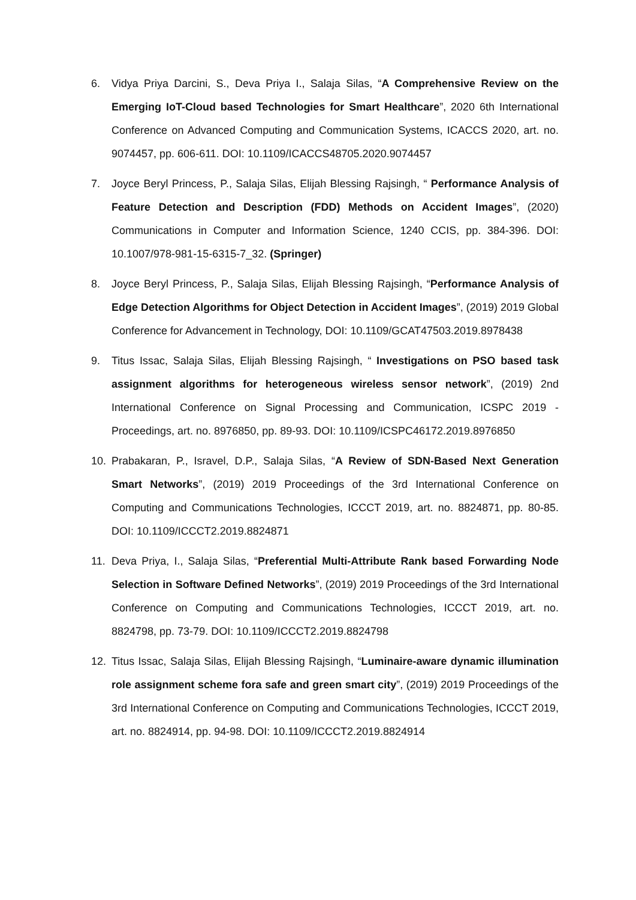6. Vidya Priya Darcini, S., Deva Priya I., Salaja Silas, “A Comprehensive Review on the Emerging IoT-Cloud based Technologies for Smart Healthcare”, 2020 6th International Conference on Advanced Computing and Communication Systems, ICACCS 2020, art. no. 9074457, pp. 606-611. DOI: 10.1109/ICACCS48705.2020.9074457
7. Joyce Beryl Princess, P., Salaja Silas, Elijah Blessing Rajsingh, “ Performance Analysis of Feature Detection and Description (FDD) Methods on Accident Images”, (2020) Communications in Computer and Information Science, 1240 CCIS, pp. 384-396. DOI: 10.1007/978-981-15-6315-7_32. (Springer)
8. Joyce Beryl Princess, P., Salaja Silas, Elijah Blessing Rajsingh, “Performance Analysis of Edge Detection Algorithms for Object Detection in Accident Images”, (2019) 2019 Global Conference for Advancement in Technology, DOI: 10.1109/GCAT47503.2019.8978438
9. Titus Issac, Salaja Silas, Elijah Blessing Rajsingh, “ Investigations on PSO based task assignment algorithms for heterogeneous wireless sensor network”, (2019) 2nd International Conference on Signal Processing and Communication, ICSPC 2019 - Proceedings, art. no. 8976850, pp. 89-93. DOI: 10.1109/ICSPC46172.2019.8976850
10. Prabakaran, P., Isravel, D.P., Salaja Silas, “A Review of SDN-Based Next Generation Smart Networks”, (2019) 2019 Proceedings of the 3rd International Conference on Computing and Communications Technologies, ICCCT 2019, art. no. 8824871, pp. 80-85. DOI: 10.1109/ICCCT2.2019.8824871
11. Deva Priya, I., Salaja Silas, “Preferential Multi-Attribute Rank based Forwarding Node Selection in Software Defined Networks”, (2019) 2019 Proceedings of the 3rd International Conference on Computing and Communications Technologies, ICCCT 2019, art. no. 8824798, pp. 73-79. DOI: 10.1109/ICCCT2.2019.8824798
12. Titus Issac, Salaja Silas, Elijah Blessing Rajsingh, “Luminaire-aware dynamic illumination role assignment scheme fora safe and green smart city”, (2019) 2019 Proceedings of the 3rd International Conference on Computing and Communications Technologies, ICCCT 2019, art. no. 8824914, pp. 94-98. DOI: 10.1109/ICCCT2.2019.8824914